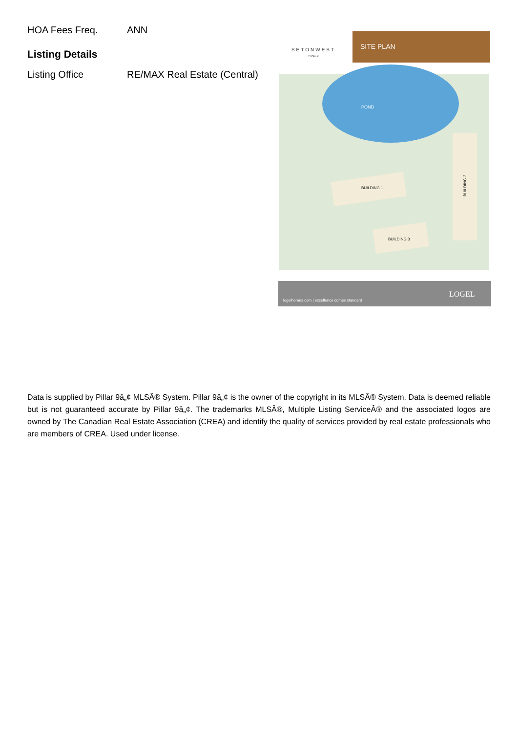HOA Fees Freq. ANN
Listing Details
Listing Office RE/MAX Real Estate (Central)
SETONWEST
PHASE 2
SITE PLAN
POND
BUILDING 1
BUILDING 2
BUILDING 3
logelhomes.com | excellence comes standard
LOGEL
Data is supplied by Pillar 9â„¢ MLSÂ® System. Pillar 9â„¢ is the owner of the copyright in its MLSÂ® System. Data is deemed reliable but is not guaranteed accurate by Pillar 9â„¢. The trademarks MLSÂ®, Multiple Listing ServiceÂ® and the associated logos are owned by The Canadian Real Estate Association (CREA) and identify the quality of services provided by real estate professionals who are members of CREA. Used under license.